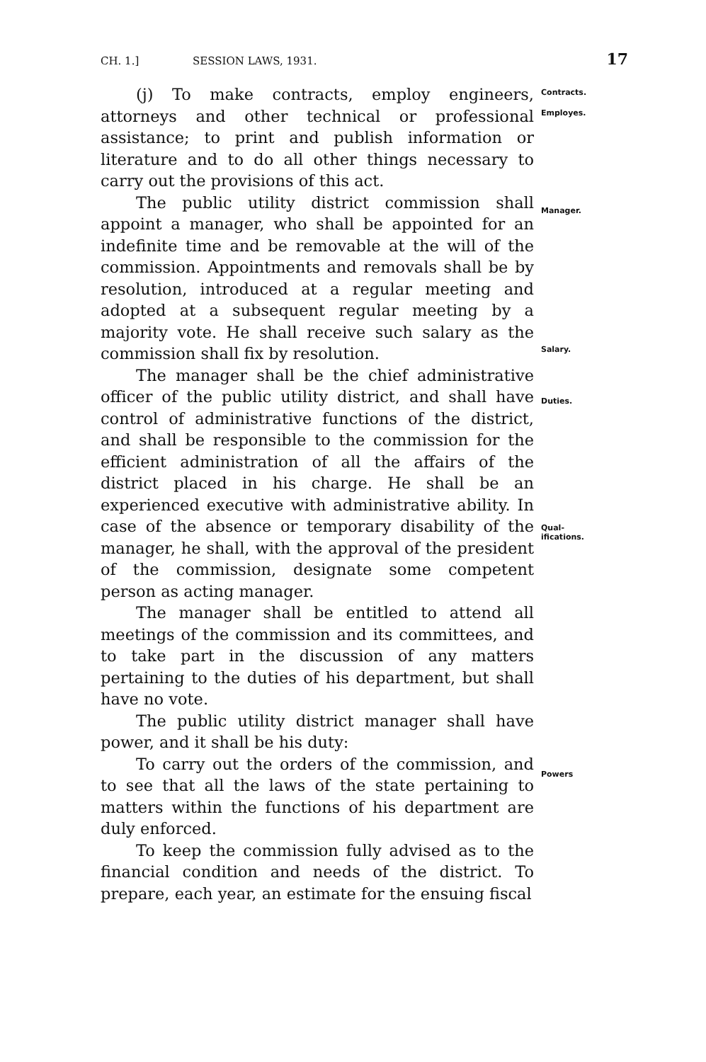CH. 1.] SESSION LAWS, 1931. 17
(j) To make contracts, employ engineers, attorneys and other technical or professional assistance; to print and publish information or literature and to do all other things necessary to carry out the provisions of this act.
The public utility district commission shall appoint a manager, who shall be appointed for an indefinite time and be removable at the will of the commission. Appointments and removals shall be by resolution, introduced at a regular meeting and adopted at a subsequent regular meeting by a majority vote. He shall receive such salary as the commission shall fix by resolution.
The manager shall be the chief administrative officer of the public utility district, and shall have control of administrative functions of the district, and shall be responsible to the commission for the efficient administration of all the affairs of the district placed in his charge. He shall be an experienced executive with administrative ability. In case of the absence or temporary disability of the manager, he shall, with the approval of the president of the commission, designate some competent person as acting manager.
The manager shall be entitled to attend all meetings of the commission and its committees, and to take part in the discussion of any matters pertaining to the duties of his department, but shall have no vote.
The public utility district manager shall have power, and it shall be his duty:
To carry out the orders of the commission, and to see that all the laws of the state pertaining to matters within the functions of his department are duly enforced.
To keep the commission fully advised as to the financial condition and needs of the district. To prepare, each year, an estimate for the ensuing fiscal
Contracts.
Employes.
Manager.
Salary.
Duties.
Qual-
ifications.
Powers